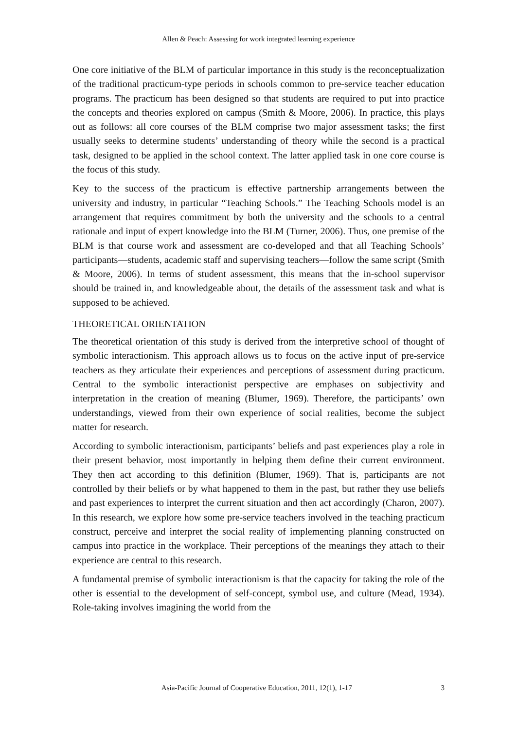Allen & Peach: Assessing for work integrated learning experience
One core initiative of the BLM of particular importance in this study is the reconceptualization of the traditional practicum-type periods in schools common to pre-service teacher education programs. The practicum has been designed so that students are required to put into practice the concepts and theories explored on campus (Smith & Moore, 2006). In practice, this plays out as follows: all core courses of the BLM comprise two major assessment tasks; the first usually seeks to determine students’ understanding of theory while the second is a practical task, designed to be applied in the school context. The latter applied task in one core course is the focus of this study.
Key to the success of the practicum is effective partnership arrangements between the university and industry, in particular “Teaching Schools.” The Teaching Schools model is an arrangement that requires commitment by both the university and the schools to a central rationale and input of expert knowledge into the BLM (Turner, 2006). Thus, one premise of the BLM is that course work and assessment are co-developed and that all Teaching Schools’ participants—students, academic staff and supervising teachers—follow the same script (Smith & Moore, 2006). In terms of student assessment, this means that the in-school supervisor should be trained in, and knowledgeable about, the details of the assessment task and what is supposed to be achieved.
THEORETICAL ORIENTATION
The theoretical orientation of this study is derived from the interpretive school of thought of symbolic interactionism. This approach allows us to focus on the active input of pre-service teachers as they articulate their experiences and perceptions of assessment during practicum. Central to the symbolic interactionist perspective are emphases on subjectivity and interpretation in the creation of meaning (Blumer, 1969). Therefore, the participants’ own understandings, viewed from their own experience of social realities, become the subject matter for research.
According to symbolic interactionism, participants’ beliefs and past experiences play a role in their present behavior, most importantly in helping them define their current environment. They then act according to this definition (Blumer, 1969). That is, participants are not controlled by their beliefs or by what happened to them in the past, but rather they use beliefs and past experiences to interpret the current situation and then act accordingly (Charon, 2007). In this research, we explore how some pre-service teachers involved in the teaching practicum construct, perceive and interpret the social reality of implementing planning constructed on campus into practice in the workplace. Their perceptions of the meanings they attach to their experience are central to this research.
A fundamental premise of symbolic interactionism is that the capacity for taking the role of the other is essential to the development of self-concept, symbol use, and culture (Mead, 1934). Role-taking involves imagining the world from the
Asia-Pacific Journal of Cooperative Education, 2011, 12(1), 1-17 3